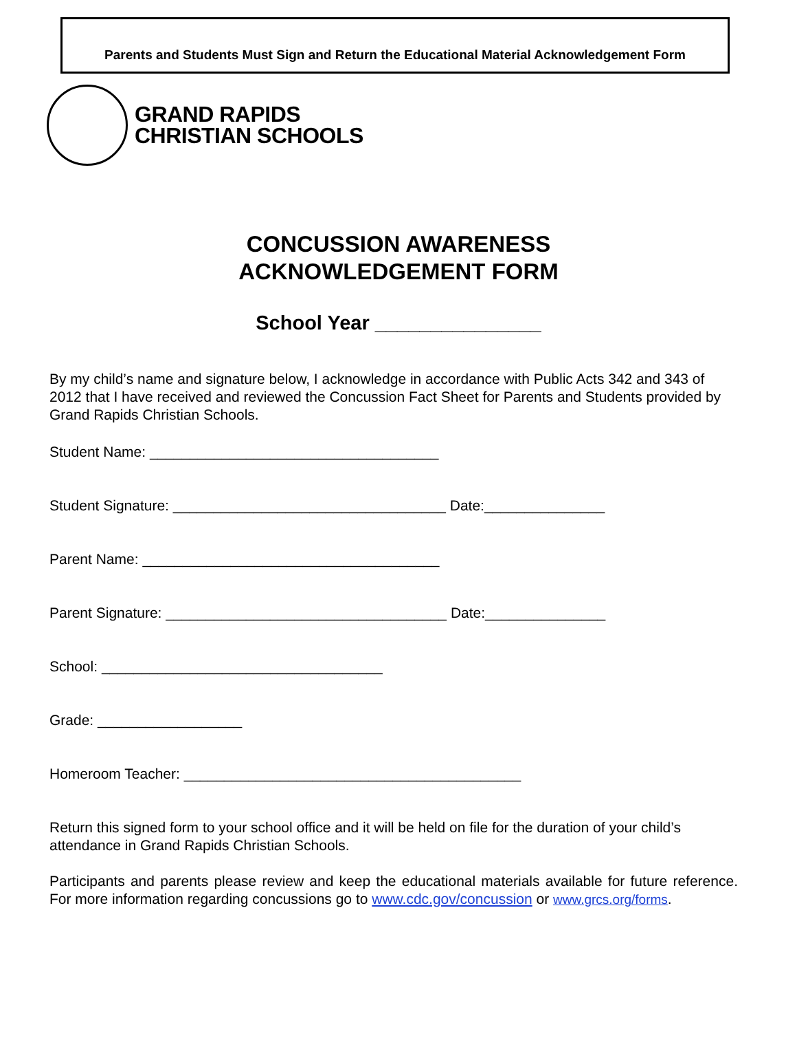Parents and Students Must Sign and Return the Educational Material Acknowledgement Form
GRAND RAPIDS
CHRISTIAN SCHOOLS
CONCUSSION AWARENESS
ACKNOWLEDGEMENT FORM
School Year _______________
By my child’s name and signature below, I acknowledge in accordance with Public Acts 342 and 343 of 2012 that I have received and reviewed the Concussion Fact Sheet for Parents and Students provided by Grand Rapids Christian Schools.
Student Name: ____________________________________
Student Signature: __________________________________ Date:_______________
Parent Name: _____________________________________
Parent Signature: ___________________________________ Date:_______________
School: ___________________________________
Grade: __________________
Homeroom Teacher: __________________________________________
Return this signed form to your school office and it will be held on file for the duration of your child’s attendance in Grand Rapids Christian Schools.
Participants and parents please review and keep the educational materials available for future reference. For more information regarding concussions go to www.cdc.gov/concussion or www.grcs.org/forms.